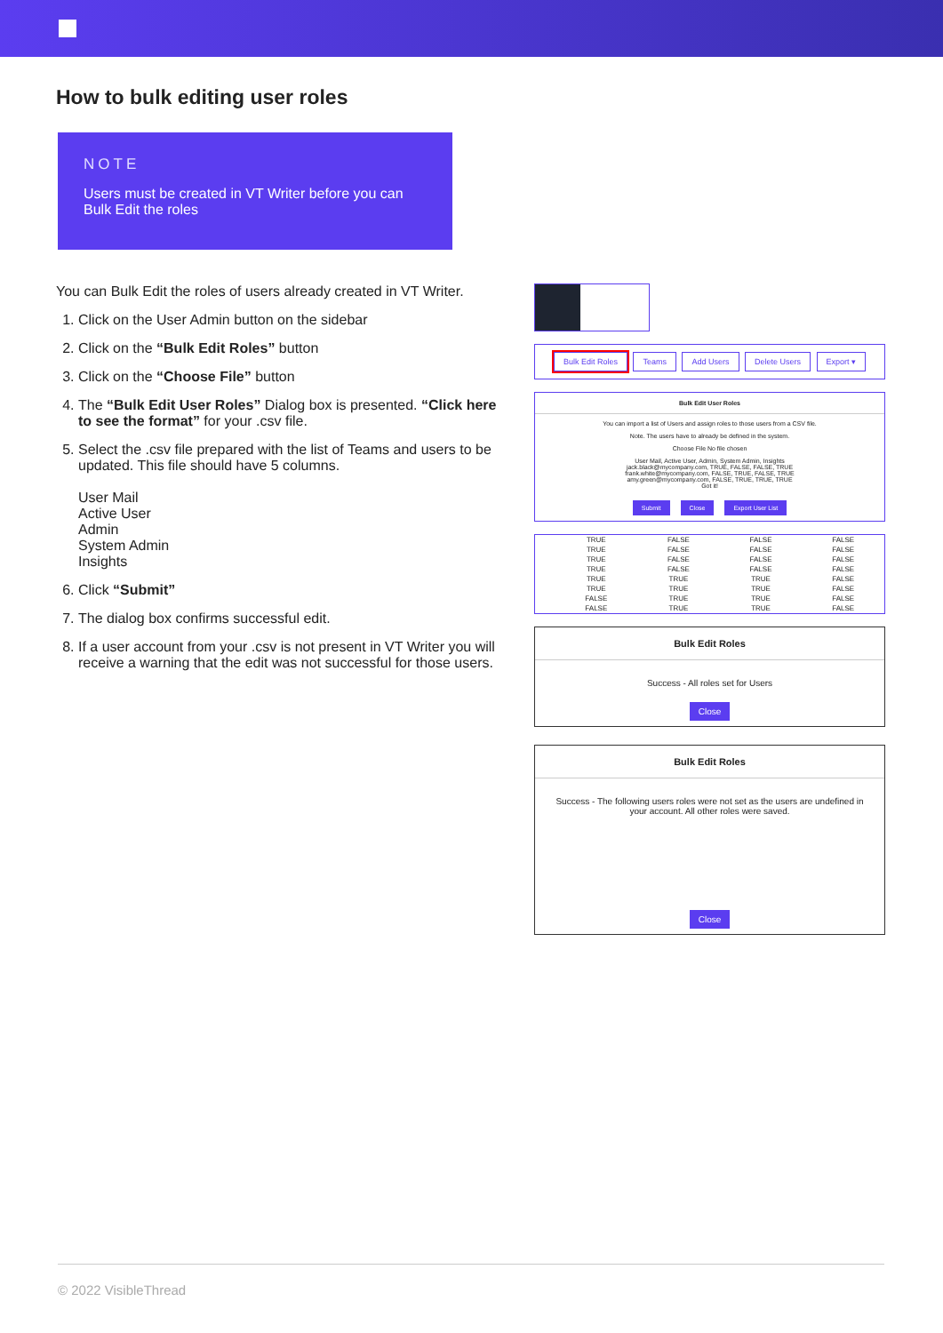How to bulk editing user roles
NOTE
Users must be created in VT Writer before you can Bulk Edit the roles
You can Bulk Edit the roles of users already created in VT Writer.
1. Click on the User Admin button on the sidebar
2. Click on the “Bulk Edit Roles” button
3. Click on the “Choose File” button
4. The “Bulk Edit User Roles” Dialog box is presented. “Click here to see the format” for your .csv file.
5. Select the .csv file prepared with the list of Teams and users to be updated. This file should have 5 columns.
User Mail
Active User
Admin
System Admin
Insights
6. Click “Submit”
7. The dialog box confirms successful edit.
8. If a user account from your .csv is not present in VT Writer you will receive a warning that the edit was not successful for those users.
Bulk Edit Roles Teams Add Users Delete Users Export ▾
Bulk Edit User Roles
You can import a list of Users and assign roles to those users from a CSV file.
Note. The users have to already be defined in the system.
Choose File No file chosen
User Mail, Active User, Admin, System Admin, Insights
jack.black@mycompany.com, TRUE, FALSE, FALSE, TRUE
frank.white@mycompany.com, FALSE, TRUE, FALSE, TRUE
amy.green@mycompany.com, FALSE, TRUE, TRUE, TRUE
Got it!
Submit Close Export User List
| | TRUE | FALSE | FALSE | FALSE |
| | TRUE | FALSE | FALSE | FALSE |
| | TRUE | FALSE | FALSE | FALSE |
| | TRUE | FALSE | FALSE | FALSE |
| | TRUE | TRUE | TRUE | FALSE |
| | TRUE | TRUE | TRUE | FALSE |
| | FALSE | TRUE | TRUE | FALSE |
| | FALSE | TRUE | TRUE | FALSE |
Bulk Edit Roles
Success - All roles set for Users
Close
Bulk Edit Roles
Success - The following users roles were not set as the users are undefined in your account. All other roles were saved.
Close
© 2022 VisibleThread